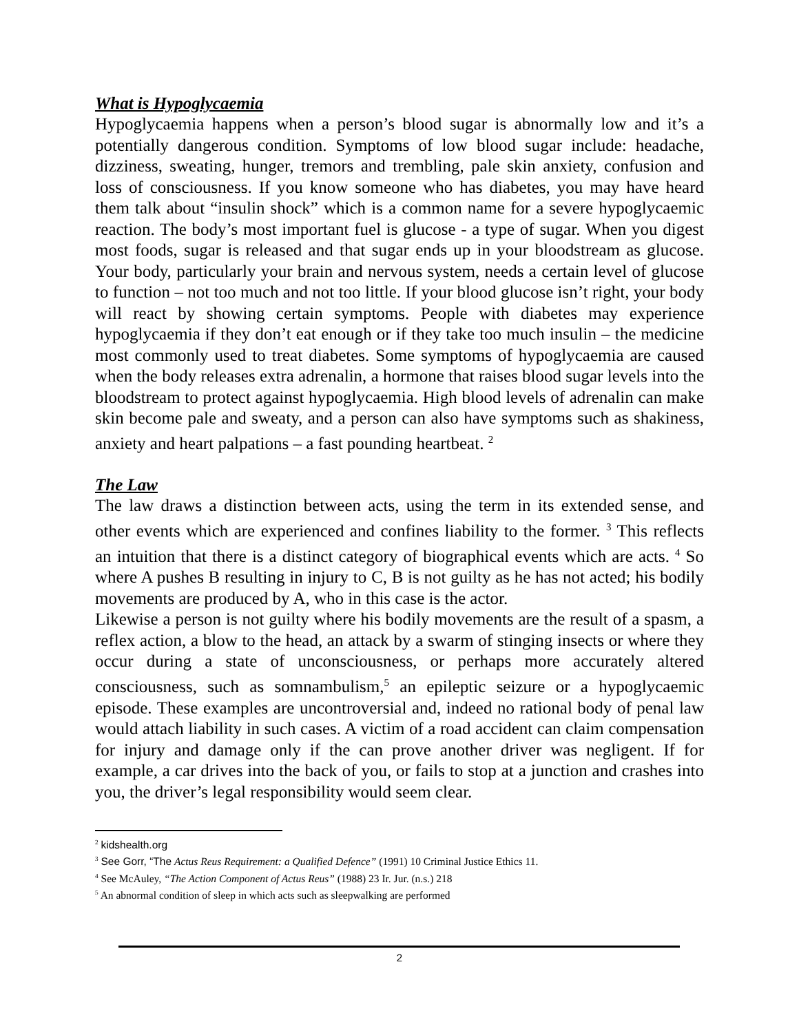What is Hypoglycaemia
Hypoglycaemia happens when a person’s blood sugar is abnormally low and it’s a potentially dangerous condition. Symptoms of low blood sugar include: headache, dizziness, sweating, hunger, tremors and trembling, pale skin anxiety, confusion and loss of consciousness. If you know someone who has diabetes, you may have heard them talk about “insulin shock” which is a common name for a severe hypoglycaemic reaction. The body’s most important fuel is glucose - a type of sugar. When you digest most foods, sugar is released and that sugar ends up in your bloodstream as glucose. Your body, particularly your brain and nervous system, needs a certain level of glucose to function – not too much and not too little. If your blood glucose isn’t right, your body will react by showing certain symptoms. People with diabetes may experience hypoglycaemia if they don’t eat enough or if they take too much insulin – the medicine most commonly used to treat diabetes. Some symptoms of hypoglycaemia are caused when the body releases extra adrenalin, a hormone that raises blood sugar levels into the bloodstream to protect against hypoglycaemia. High blood levels of adrenalin can make skin become pale and sweaty, and a person can also have symptoms such as shakiness, anxiety and heart palpations – a fast pounding heartbeat. <sup>2</sup>
The Law
The law draws a distinction between acts, using the term in its extended sense, and other events which are experienced and confines liability to the former. <sup>3</sup> This reflects an intuition that there is a distinct category of biographical events which are acts. <sup>4</sup> So where A pushes B resulting in injury to C, B is not guilty as he has not acted; his bodily movements are produced by A, who in this case is the actor.
Likewise a person is not guilty where his bodily movements are the result of a spasm, a reflex action, a blow to the head, an attack by a swarm of stinging insects or where they occur during a state of unconsciousness, or perhaps more accurately altered consciousness, such as somnambulism,<sup>5</sup> an epileptic seizure or a hypoglycaemic episode. These examples are uncontroversial and, indeed no rational body of penal law would attach liability in such cases. A victim of a road accident can claim compensation for injury and damage only if the can prove another driver was negligent. If for example, a car drives into the back of you, or fails to stop at a junction and crashes into you, the driver’s legal responsibility would seem clear.
<sup>2</sup> kidshealth.org
<sup>3</sup> See Gorr, “The Actus Reus Requirement: a Qualified Defence” (1991) 10 Criminal Justice Ethics 11.
<sup>4</sup> See McAuley, “The Action Component of Actus Reus” (1988) 23 Ir. Jur. (n.s.) 218
<sup>5</sup> An abnormal condition of sleep in which acts such as sleepwalking are performed
2